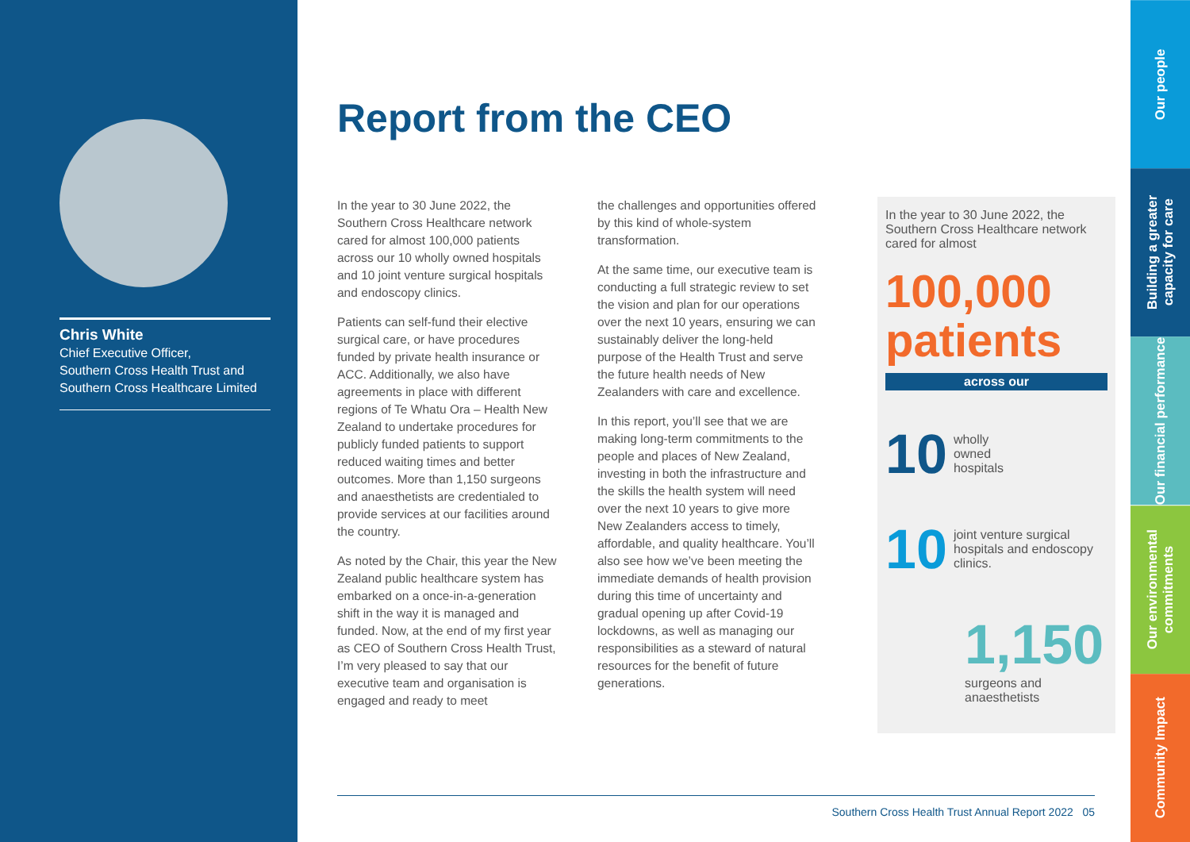Chris White
Chief Executive Officer,
Southern Cross Health Trust and
Southern Cross Healthcare Limited
Report from the CEO
In the year to 30 June 2022, the Southern Cross Healthcare network cared for almost 100,000 patients across our 10 wholly owned hospitals and 10 joint venture surgical hospitals and endoscopy clinics.
Patients can self-fund their elective surgical care, or have procedures funded by private health insurance or ACC. Additionally, we also have agreements in place with different regions of Te Whatu Ora – Health New Zealand to undertake procedures for publicly funded patients to support reduced waiting times and better outcomes. More than 1,150 surgeons and anaesthetists are credentialed to provide services at our facilities around the country.
As noted by the Chair, this year the New Zealand public healthcare system has embarked on a once-in-a-generation shift in the way it is managed and funded. Now, at the end of my first year as CEO of Southern Cross Health Trust, I’m very pleased to say that our executive team and organisation is engaged and ready to meet
the challenges and opportunities offered by this kind of whole-system transformation.
At the same time, our executive team is conducting a full strategic review to set the vision and plan for our operations over the next 10 years, ensuring we can sustainably deliver the long-held purpose of the Health Trust and serve the future health needs of New Zealanders with care and excellence.
In this report, you’ll see that we are making long-term commitments to the people and places of New Zealand, investing in both the infrastructure and the skills the health system will need over the next 10 years to give more New Zealanders access to timely, affordable, and quality healthcare. You’ll also see how we’ve been meeting the immediate demands of health provision during this time of uncertainty and gradual opening up after Covid-19 lockdowns, as well as managing our responsibilities as a steward of natural resources for the benefit of future generations.
In the year to 30 June 2022, the Southern Cross Healthcare network cared for almost
100,000
patients
across our
10 wholly
owned
hospitals
10 joint venture surgical hospitals and endoscopy clinics.
1,150
surgeons and
anaesthetists
Southern Cross Health Trust Annual Report 2022 05
Our people
Building a greater capacity for care
Our financial performance
Our environmental commitments
Community Impact